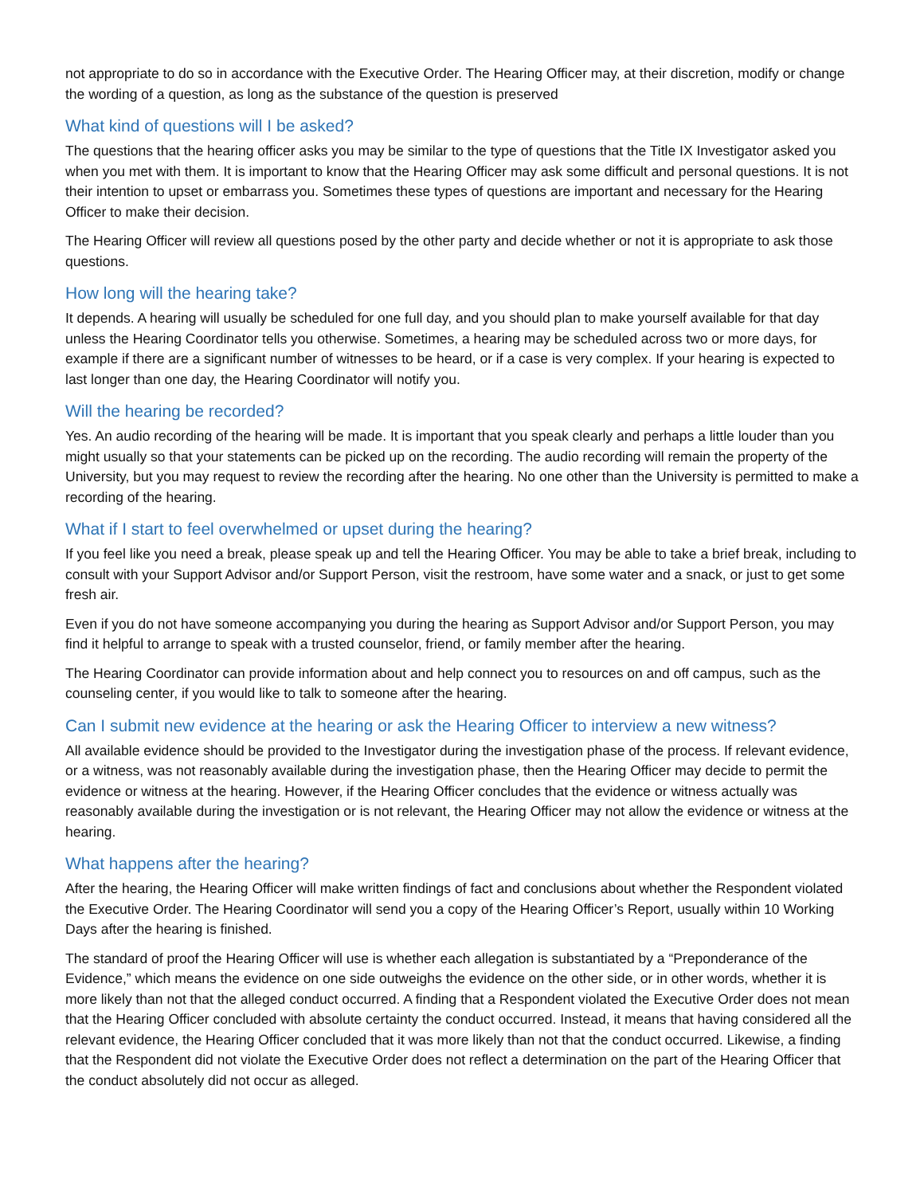not appropriate to do so in accordance with the Executive Order. The Hearing Officer may, at their discretion, modify or change the wording of a question, as long as the substance of the question is preserved
What kind of questions will I be asked?
The questions that the hearing officer asks you may be similar to the type of questions that the Title IX Investigator asked you when you met with them. It is important to know that the Hearing Officer may ask some difficult and personal questions. It is not their intention to upset or embarrass you. Sometimes these types of questions are important and necessary for the Hearing Officer to make their decision.
The Hearing Officer will review all questions posed by the other party and decide whether or not it is appropriate to ask those questions.
How long will the hearing take?
It depends. A hearing will usually be scheduled for one full day, and you should plan to make yourself available for that day unless the Hearing Coordinator tells you otherwise. Sometimes, a hearing may be scheduled across two or more days, for example if there are a significant number of witnesses to be heard, or if a case is very complex. If your hearing is expected to last longer than one day, the Hearing Coordinator will notify you.
Will the hearing be recorded?
Yes. An audio recording of the hearing will be made. It is important that you speak clearly and perhaps a little louder than you might usually so that your statements can be picked up on the recording. The audio recording will remain the property of the University, but you may request to review the recording after the hearing. No one other than the University is permitted to make a recording of the hearing.
What if I start to feel overwhelmed or upset during the hearing?
If you feel like you need a break, please speak up and tell the Hearing Officer. You may be able to take a brief break, including to consult with your Support Advisor and/or Support Person, visit the restroom, have some water and a snack, or just to get some fresh air.
Even if you do not have someone accompanying you during the hearing as Support Advisor and/or Support Person, you may find it helpful to arrange to speak with a trusted counselor, friend, or family member after the hearing.
The Hearing Coordinator can provide information about and help connect you to resources on and off campus, such as the counseling center, if you would like to talk to someone after the hearing.
Can I submit new evidence at the hearing or ask the Hearing Officer to interview a new witness?
All available evidence should be provided to the Investigator during the investigation phase of the process. If relevant evidence, or a witness, was not reasonably available during the investigation phase, then the Hearing Officer may decide to permit the evidence or witness at the hearing. However, if the Hearing Officer concludes that the evidence or witness actually was reasonably available during the investigation or is not relevant, the Hearing Officer may not allow the evidence or witness at the hearing.
What happens after the hearing?
After the hearing, the Hearing Officer will make written findings of fact and conclusions about whether the Respondent violated the Executive Order. The Hearing Coordinator will send you a copy of the Hearing Officer’s Report, usually within 10 Working Days after the hearing is finished.
The standard of proof the Hearing Officer will use is whether each allegation is substantiated by a “Preponderance of the Evidence,” which means the evidence on one side outweighs the evidence on the other side, or in other words, whether it is more likely than not that the alleged conduct occurred. A finding that a Respondent violated the Executive Order does not mean that the Hearing Officer concluded with absolute certainty the conduct occurred. Instead, it means that having considered all the relevant evidence, the Hearing Officer concluded that it was more likely than not that the conduct occurred. Likewise, a finding that the Respondent did not violate the Executive Order does not reflect a determination on the part of the Hearing Officer that the conduct absolutely did not occur as alleged.